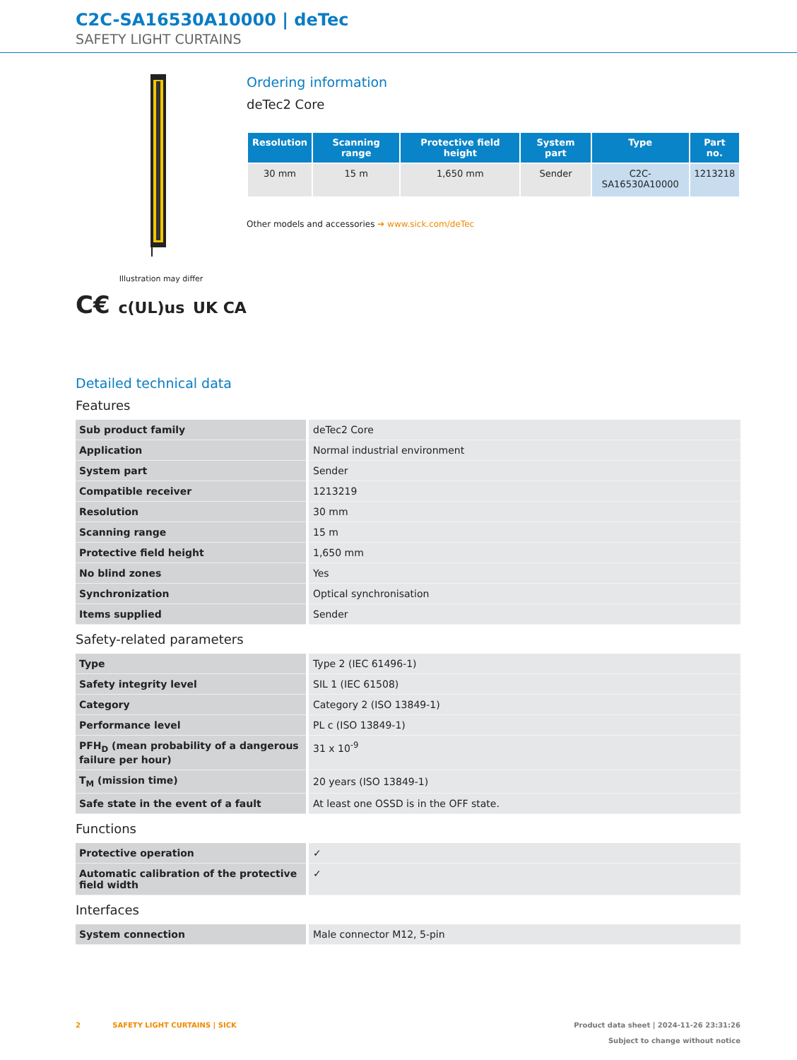C2C-SA16530A10000 | deTec
SAFETY LIGHT CURTAINS
Illustration may differ
C€ c(UL)us UK CA
Ordering information
deTec2 Core
| Resolution | Scanning range | Protective field height | System part | Type | Part no. |
| --- | --- | --- | --- | --- | --- |
| 30 mm | 15 m | 1,650 mm | Sender | C2C-SA16530A10000 | 1213218 |
Other models and accessories ➔ www.sick.com/deTec
Detailed technical data
Features
| Sub product family | deTec2 Core |
| Application | Normal industrial environment |
| System part | Sender |
| Compatible receiver | 1213219 |
| Resolution | 30 mm |
| Scanning range | 15 m |
| Protective field height | 1,650 mm |
| No blind zones | Yes |
| Synchronization | Optical synchronisation |
| Items supplied | Sender |
Safety-related parameters
| Type | Type 2 (IEC 61496-1) |
| Safety integrity level | SIL 1 (IEC 61508) |
| Category | Category 2 (ISO 13849-1) |
| Performance level | PL c (ISO 13849-1) |
| PFH<sub>D</sub> (mean probability of a dangerous failure per hour) | 31 x 10<sup>-9</sup> |
| T<sub>M</sub> (mission time) | 20 years (ISO 13849-1) |
| Safe state in the event of a fault | At least one OSSD is in the OFF state. |
Functions
| Protective operation | ✓ |
| Automatic calibration of the protective field width | ✓ |
Interfaces
| System connection | Male connector M12, 5-pin |
2 SAFETY LIGHT CURTAINS | SICK Product data sheet | 2024-11-26 23:31:26
Subject to change without notice